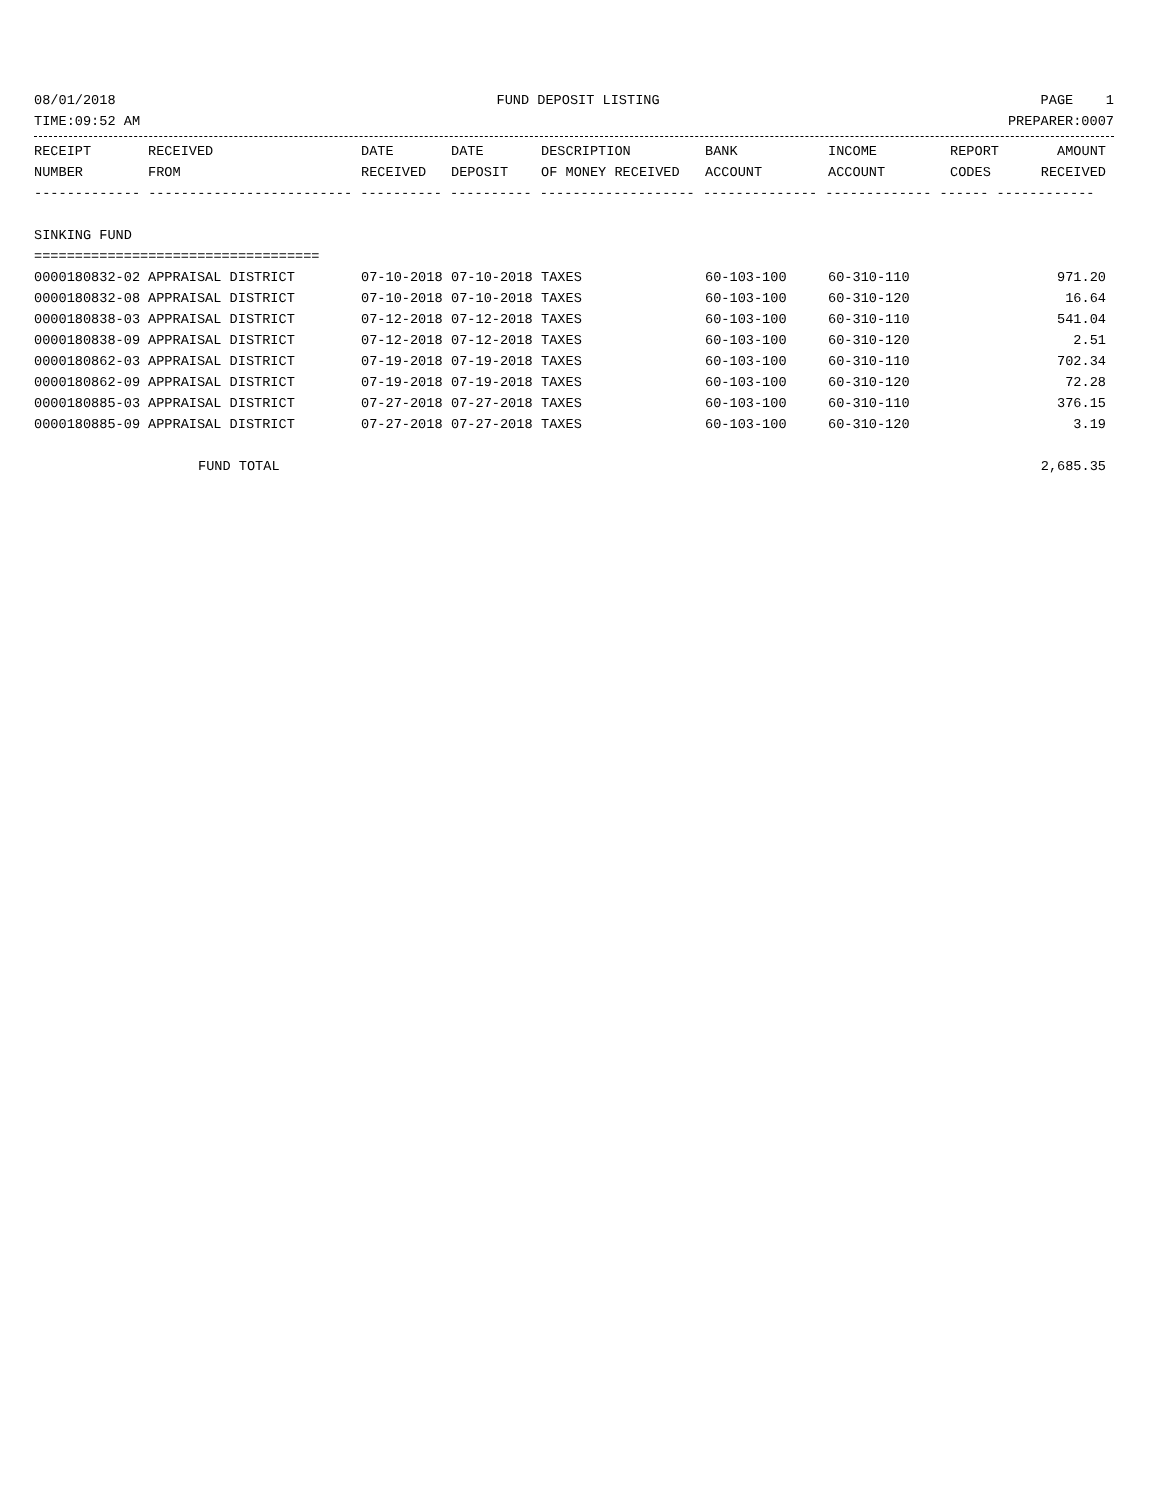08/01/2018 FUND DEPOSIT LISTING PAGE 1
TIME:09:52 AM PREPARER:0007
| RECEIPT NUMBER | RECEIVED FROM | DATE RECEIVED | DATE DEPOSIT | DESCRIPTION OF MONEY RECEIVED | BANK ACCOUNT | INCOME ACCOUNT | REPORT CODES | AMOUNT RECEIVED |
| --- | --- | --- | --- | --- | --- | --- | --- | --- |
| ------------- ------------------------- ---------- ---------- ------------------- -------------- ------------- ------ ------------ | | | | | | | | |
| SINKING FUND | | | | | | | | |
| =================================== | | | | | | | | |
| 0000180832-02 | APPRAISAL DISTRICT | 07-10-2018 | 07-10-2018 | TAXES | 60-103-100 | 60-310-110 | | 971.20 |
| 0000180832-08 | APPRAISAL DISTRICT | 07-10-2018 | 07-10-2018 | TAXES | 60-103-100 | 60-310-120 | | 16.64 |
| 0000180838-03 | APPRAISAL DISTRICT | 07-12-2018 | 07-12-2018 | TAXES | 60-103-100 | 60-310-110 | | 541.04 |
| 0000180838-09 | APPRAISAL DISTRICT | 07-12-2018 | 07-12-2018 | TAXES | 60-103-100 | 60-310-120 | | 2.51 |
| 0000180862-03 | APPRAISAL DISTRICT | 07-19-2018 | 07-19-2018 | TAXES | 60-103-100 | 60-310-110 | | 702.34 |
| 0000180862-09 | APPRAISAL DISTRICT | 07-19-2018 | 07-19-2018 | TAXES | 60-103-100 | 60-310-120 | | 72.28 |
| 0000180885-03 | APPRAISAL DISTRICT | 07-27-2018 | 07-27-2018 | TAXES | 60-103-100 | 60-310-110 | | 376.15 |
| 0000180885-09 | APPRAISAL DISTRICT | 07-27-2018 | 07-27-2018 | TAXES | 60-103-100 | 60-310-120 | | 3.19 |
| | FUND TOTAL | | | | | | | 2,685.35 |